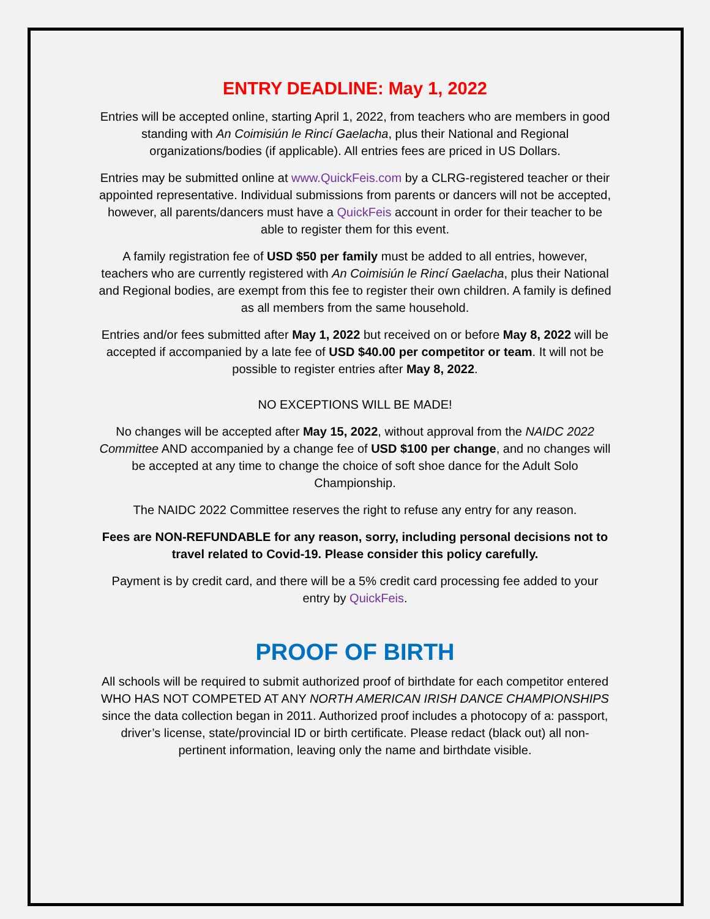ENTRY DEADLINE: May 1, 2022
Entries will be accepted online, starting April 1, 2022, from teachers who are members in good standing with An Coimisiún le Rincí Gaelacha, plus their National and Regional organizations/bodies (if applicable). All entries fees are priced in US Dollars.
Entries may be submitted online at www.QuickFeis.com by a CLRG-registered teacher or their appointed representative. Individual submissions from parents or dancers will not be accepted, however, all parents/dancers must have a QuickFeis account in order for their teacher to be able to register them for this event.
A family registration fee of USD $50 per family must be added to all entries, however, teachers who are currently registered with An Coimisiún le Rincí Gaelacha, plus their National and Regional bodies, are exempt from this fee to register their own children. A family is defined as all members from the same household.
Entries and/or fees submitted after May 1, 2022 but received on or before May 8, 2022 will be accepted if accompanied by a late fee of USD $40.00 per competitor or team. It will not be possible to register entries after May 8, 2022.
NO EXCEPTIONS WILL BE MADE!
No changes will be accepted after May 15, 2022, without approval from the NAIDC 2022 Committee AND accompanied by a change fee of USD $100 per change, and no changes will be accepted at any time to change the choice of soft shoe dance for the Adult Solo Championship.
The NAIDC 2022 Committee reserves the right to refuse any entry for any reason.
Fees are NON-REFUNDABLE for any reason, sorry, including personal decisions not to travel related to Covid-19. Please consider this policy carefully.
Payment is by credit card, and there will be a 5% credit card processing fee added to your entry by QuickFeis.
PROOF OF BIRTH
All schools will be required to submit authorized proof of birthdate for each competitor entered WHO HAS NOT COMPETED AT ANY NORTH AMERICAN IRISH DANCE CHAMPIONSHIPS since the data collection began in 2011. Authorized proof includes a photocopy of a: passport, driver’s license, state/provincial ID or birth certificate. Please redact (black out) all non-pertinent information, leaving only the name and birthdate visible.